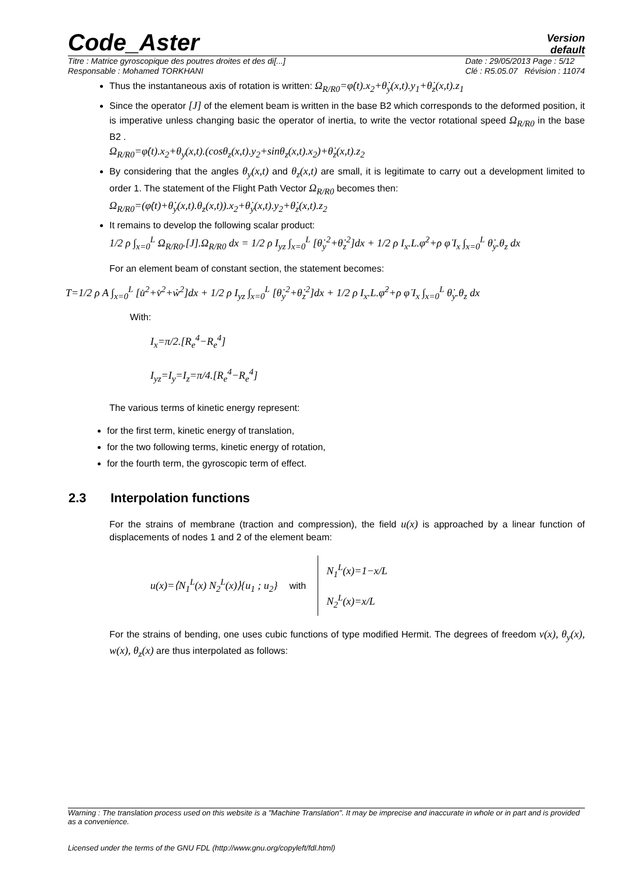Code_Aster
Version
default
Titre : Matrice gyroscopique des poutres droites et des di[...]
Responsable : Mohamed TORKHANI
Date : 29/05/2013 Page : 5/12
Clé : R5.05.07 Révision : 11074
Thus the instantaneous axis of rotation is written: Ω<sub>R/R0</sub>=φ̇(t).x<sub>2</sub>+θ̇<sub>y</sub>(x,t).y<sub>1</sub>+θ̇<sub>z</sub>(x,t).z<sub>1</sub>
Since the operator [J] of the element beam is written in the base B2 which corresponds to the deformed position, it is imperative unless changing basic the operator of inertia, to write the vector rotational speed Ω<sub>R/R0</sub> in the base B2 .
Ω<sub>R/R0</sub>=φ̇(t).x<sub>2</sub>+θ<sub>y</sub>(x,t).(cosθ<sub>z</sub>(x,t).y<sub>2</sub>+sinθ<sub>z</sub>(x,t).x<sub>2</sub>)+θ̇<sub>z</sub>(x,t).z<sub>2</sub>
By considering that the angles θ<sub>y</sub>(x,t) and θ<sub>z</sub>(x,t) are small, it is legitimate to carry out a development limited to order 1. The statement of the Flight Path Vector Ω<sub>R/R0</sub> becomes then:
Ω<sub>R/R0</sub>=(φ̇(t)+θ̇<sub>y</sub>(x,t).θ<sub>z</sub>(x,t)).x<sub>2</sub>+θ̇<sub>y</sub>(x,t).y<sub>2</sub>+θ̇<sub>z</sub>(x,t).z<sub>2</sub>
It remains to develop the following scalar product:
1/2 ρ ∫<sub>x=0</sub><sup>L</sup> Ω<sub>R/R0</sub>.[J].Ω<sub>R/R0</sub> dx = 1/2 ρ I<sub>yz</sub> ∫<sub>x=0</sub><sup>L</sup> [θ̇<sub>y</sub><sup>2</sup>+θ̇<sub>z</sub><sup>2</sup>]dx + 1/2 ρ I<sub>x</sub>.L.φ̇<sup>2</sup>+ρ φ̇ I<sub>x</sub> ∫<sub>x=0</sub><sup>L</sup> θ̇<sub>y</sub>.θ<sub>z</sub> dx
For an element beam of constant section, the statement becomes:
T=1/2 ρ A ∫<sub>x=0</sub><sup>L</sup> [u̇<sup>2</sup>+v̇<sup>2</sup>+ẇ<sup>2</sup>]dx + 1/2 ρ I<sub>yz</sub> ∫<sub>x=0</sub><sup>L</sup> [θ̇<sub>y</sub><sup>2</sup>+θ̇<sub>z</sub><sup>2</sup>]dx + 1/2 ρ I<sub>x</sub>.L.φ̇<sup>2</sup>+ρ φ̇ I<sub>x</sub> ∫<sub>x=0</sub><sup>L</sup> θ̇<sub>y</sub>.θ<sub>z</sub> dx
With:
I<sub>x</sub>=π/2.[R<sub>e</sub><sup>4</sup>−R<sub>e</sub><sup>4</sup>]
I<sub>yz</sub>=I<sub>y</sub>=I<sub>z</sub>=π/4.[R<sub>e</sub><sup>4</sup>−R<sub>e</sub><sup>4</sup>]
The various terms of kinetic energy represent:
for the first term, kinetic energy of translation,
for the two following terms, kinetic energy of rotation,
for the fourth term, the gyroscopic term of effect.
2.3 Interpolation functions
For the strains of membrane (traction and compression), the field u(x) is approached by a linear function of displacements of nodes 1 and 2 of the element beam:
u(x)=⟨N<sub>1</sub><sup>L</sup>(x) N<sub>2</sub><sup>L</sup>(x)⟩{u<sub>1</sub> ; u<sub>2</sub>} with
N<sub>1</sub><sup>L</sup>(x)=1−x/L
N<sub>2</sub><sup>L</sup>(x)=x/L
For the strains of bending, one uses cubic functions of type modified Hermit. The degrees of freedom v(x), θ<sub>y</sub>(x), w(x), θ<sub>z</sub>(x) are thus interpolated as follows:
Warning : The translation process used on this website is a "Machine Translation". It may be imprecise and inaccurate in whole or in part and is provided as a convenience.
Licensed under the terms of the GNU FDL (http://www.gnu.org/copyleft/fdl.html)